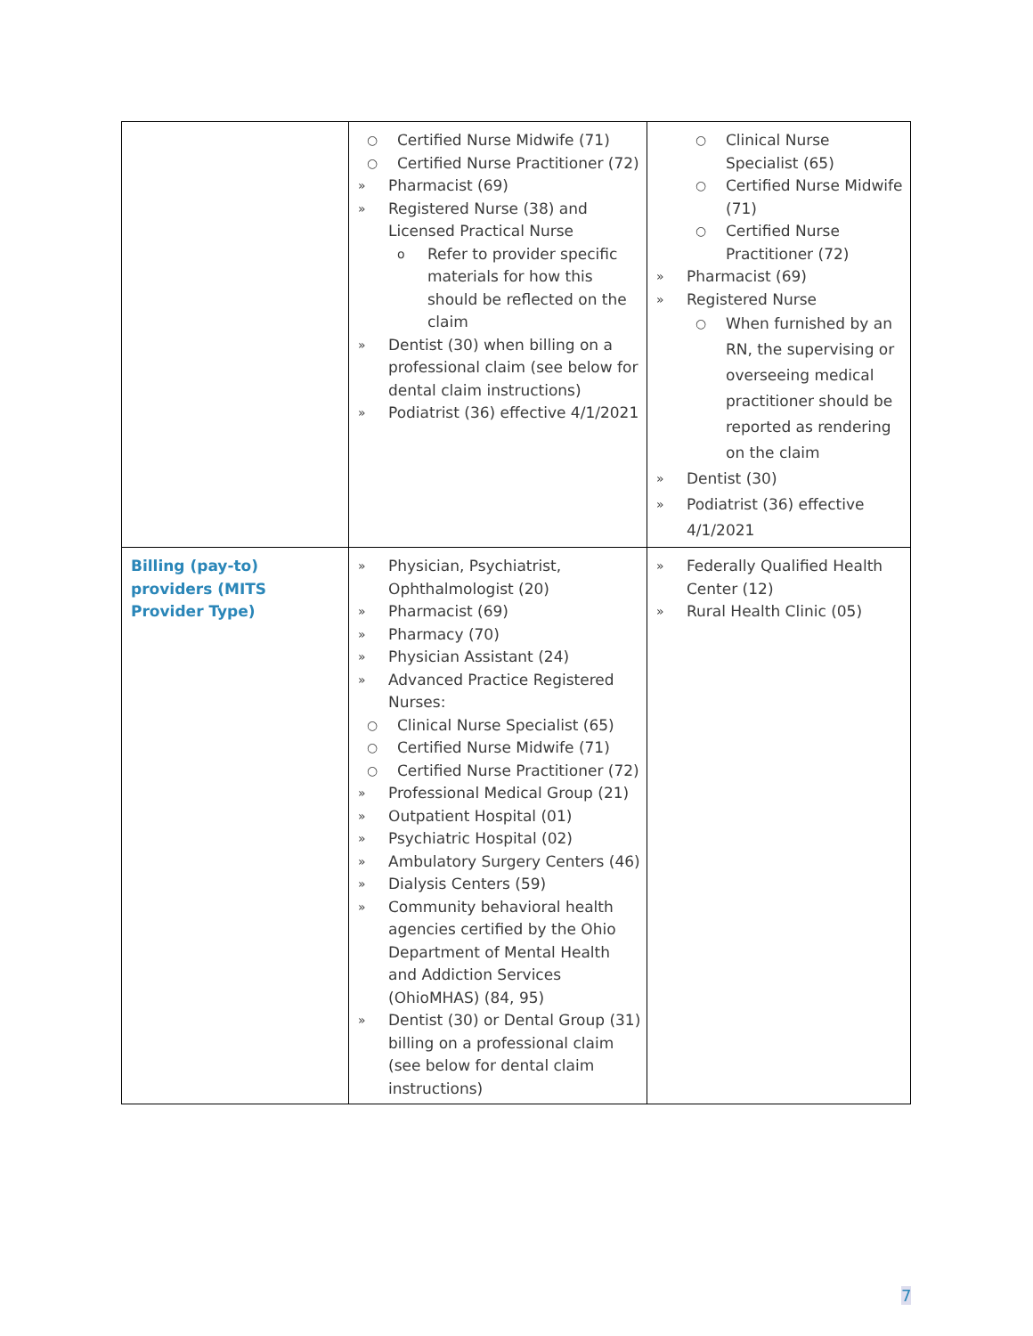| | ○ Certified Nurse Midwife (71) ○ Certified Nurse Practitioner (72) » Pharmacist (69) » Registered Nurse (38) and Licensed Practical Nurse o Refer to provider specific materials for how this should be reflected on the claim » Dentist (30) when billing on a professional claim (see below for dental claim instructions) » Podiatrist (36) effective 4/1/2021 | ○ Clinical Nurse Specialist (65) ○ Certified Nurse Midwife (71) ○ Certified Nurse Practitioner (72) » Pharmacist (69) » Registered Nurse ○ When furnished by an RN, the supervising or overseeing medical practitioner should be reported as rendering on the claim » Dentist (30) » Podiatrist (36) effective 4/1/2021 |
| Billing (pay-to) providers (MITS Provider Type) | » Physician, Psychiatrist, Ophthalmologist (20) » Pharmacist (69) » Pharmacy (70) » Physician Assistant (24) » Advanced Practice Registered Nurses: ○ Clinical Nurse Specialist (65) ○ Certified Nurse Midwife (71) ○ Certified Nurse Practitioner (72) » Professional Medical Group (21) » Outpatient Hospital (01) » Psychiatric Hospital (02) » Ambulatory Surgery Centers (46) » Dialysis Centers (59) » Community behavioral health agencies certified by the Ohio Department of Mental Health and Addiction Services (OhioMHAS) (84, 95) » Dentist (30) or Dental Group (31) billing on a professional claim (see below for dental claim instructions) | » Federally Qualified Health Center (12) » Rural Health Clinic (05) |
7